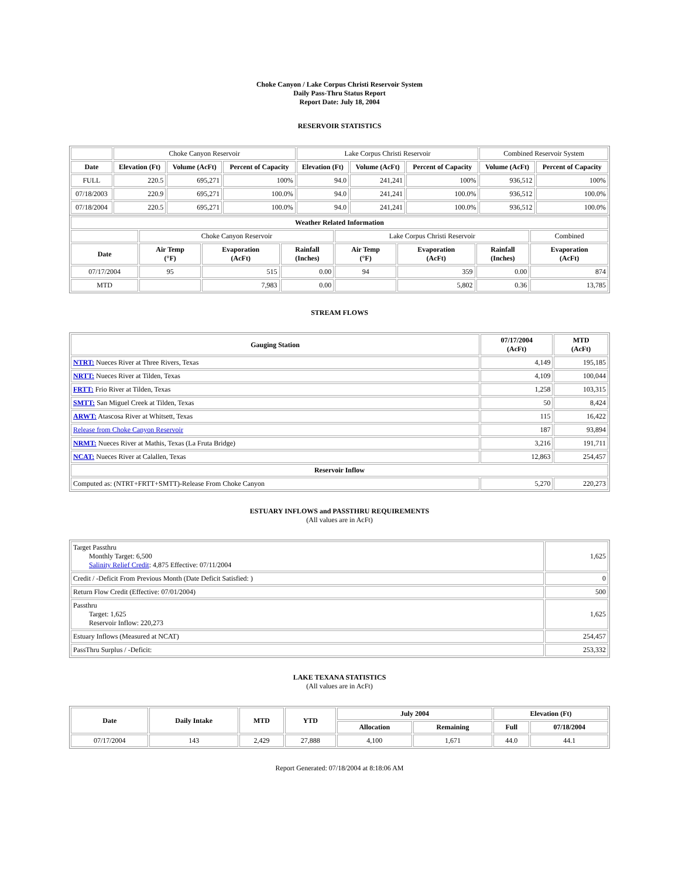Choke Canyon / Lake Corpus Christi Reservoir System
Daily Pass-Thru Status Report
Report Date: July 18, 2004
RESERVOIR STATISTICS
| | Choke Canyon Reservoir | | | Lake Corpus Christi Reservoir | | | Combined Reservoir System | |
| Date | Elevation (Ft) | Volume (AcFt) | Percent of Capacity | Elevation (Ft) | Volume (AcFt) | Percent of Capacity | Volume (AcFt) | Percent of Capacity |
| FULL | 220.5 | 695,271 | 100% | 94.0 | 241,241 | 100% | 936,512 | 100% |
| 07/18/2003 | 220.9 | 695,271 | 100.0% | 94.0 | 241,241 | 100.0% | 936,512 | 100.0% |
| 07/18/2004 | 220.5 | 695,271 | 100.0% | 94.0 | 241,241 | 100.0% | 936,512 | 100.0% |
| Weather Related Information | | | | | | | |
| --- | --- | --- | --- | --- | --- | --- | --- |
| | Choke Canyon Reservoir | | | Lake Corpus Christi Reservoir | | | Combined |
| Date | Air Temp (°F) | Evaporation (AcFt) | Rainfall (Inches) | Air Temp (°F) | Evaporation (AcFt) | Rainfall (Inches) | Evaporation (AcFt) |
| 07/17/2004 | 95 | 515 | 0.00 | 94 | 359 | 0.00 | 874 |
| MTD | | 7,983 | 0.00 | | 5,802 | 0.36 | 13,785 |
STREAM FLOWS
| Gauging Station | 07/17/2004 (AcFt) | MTD (AcFt) |
| --- | --- | --- |
| NTRT: Nueces River at Three Rivers, Texas | 4,149 | 195,185 |
| NRTT: Nueces River at Tilden, Texas | 4,109 | 100,044 |
| FRTT: Frio River at Tilden, Texas | 1,258 | 103,315 |
| SMTT: San Miguel Creek at Tilden, Texas | 50 | 8,424 |
| ARWT: Atascosa River at Whitsett, Texas | 115 | 16,422 |
| Release from Choke Canyon Reservoir | 187 | 93,894 |
| NRMT: Nueces River at Mathis, Texas (La Fruta Bridge) | 3,216 | 191,711 |
| NCAT: Nueces River at Calallen, Texas | 12,863 | 254,457 |
| Reservoir Inflow | | |
| Computed as: (NTRT+FRTT+SMTT)-Release From Choke Canyon | 5,270 | 220,273 |
ESTUARY INFLOWS and PASSTHRU REQUIREMENTS
(All values are in AcFt)
| Target Passthru Monthly Target: 6,500 Salinity Relief Credit : 4,875 Effective: 07/11/2004 | 1,625 |
| Credit / -Deficit From Previous Month (Date Deficit Satisfied: ) | 0 |
| Return Flow Credit (Effective: 07/01/2004) | 500 |
| Passthru Target: 1,625 Reservoir Inflow: 220,273 | 1,625 |
| Estuary Inflows (Measured at NCAT) | 254,457 |
| PassThru Surplus / -Deficit: | 253,332 |
LAKE TEXANA STATISTICS
(All values are in AcFt)
| Date | Daily Intake | MTD | YTD | July 2004 | | Elevation (Ft) | |
| --- | --- | --- | --- | --- | --- | --- | --- |
| | | | | Allocation | Remaining | Full | 07/18/2004 |
| 07/17/2004 | 143 | 2,429 | 27,888 | 4,100 | 1,671 | 44.0 | 44.1 |
Report Generated: 07/18/2004 at 8:18:06 AM